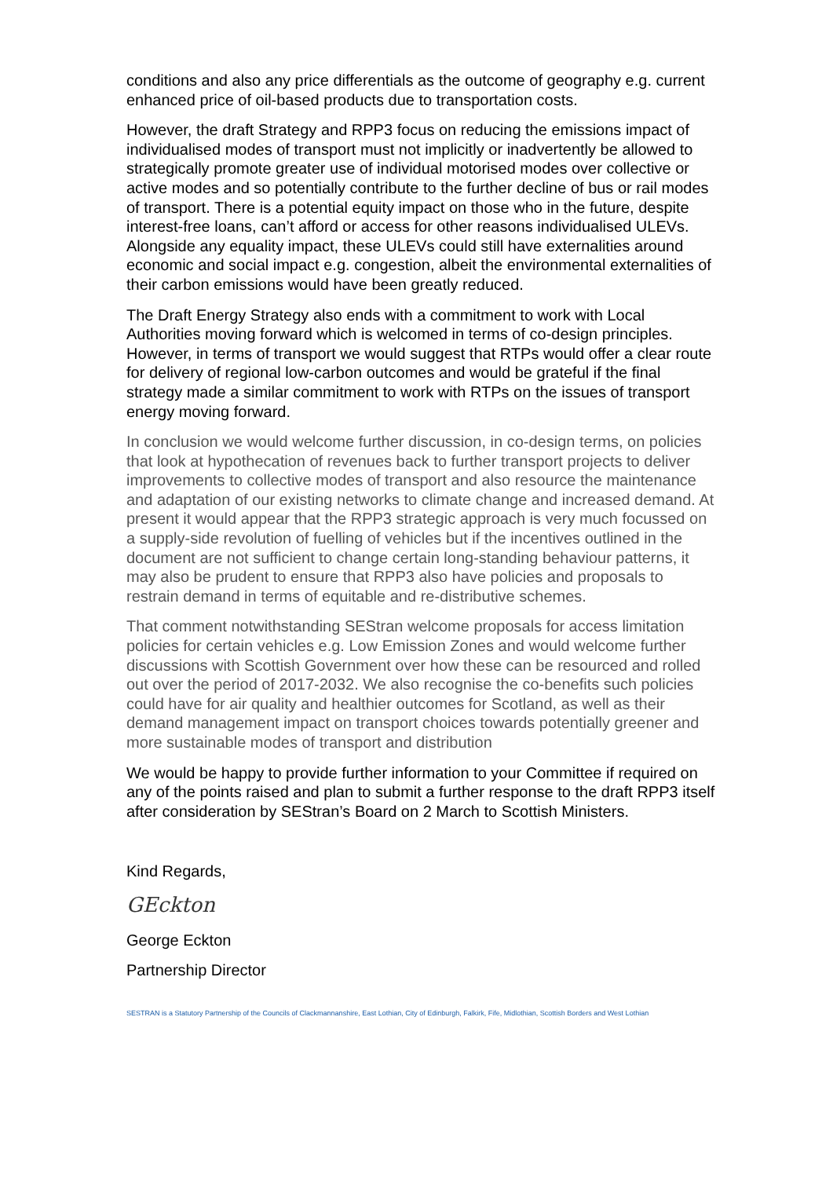conditions and also any price differentials as the outcome of geography e.g. current enhanced price of oil-based products due to transportation costs.
However, the draft Strategy and RPP3 focus on reducing the emissions impact of individualised modes of transport must not implicitly or inadvertently be allowed to strategically promote greater use of individual motorised modes over collective or active modes and so potentially contribute to the further decline of bus or rail modes of transport. There is a potential equity impact on those who in the future, despite interest-free loans, can’t afford or access for other reasons individualised ULEVs. Alongside any equality impact, these ULEVs could still have externalities around economic and social impact e.g. congestion, albeit the environmental externalities of their carbon emissions would have been greatly reduced.
The Draft Energy Strategy also ends with a commitment to work with Local Authorities moving forward which is welcomed in terms of co-design principles. However, in terms of transport we would suggest that RTPs would offer a clear route for delivery of regional low-carbon outcomes and would be grateful if the final strategy made a similar commitment to work with RTPs on the issues of transport energy moving forward.
In conclusion we would welcome further discussion, in co-design terms, on policies that look at hypothecation of revenues back to further transport projects to deliver improvements to collective modes of transport and also resource the maintenance and adaptation of our existing networks to climate change and increased demand. At present it would appear that the RPP3 strategic approach is very much focussed on a supply-side revolution of fuelling of vehicles but if the incentives outlined in the document are not sufficient to change certain long-standing behaviour patterns, it may also be prudent to ensure that RPP3 also have policies and proposals to restrain demand in terms of equitable and re-distributive schemes.
That comment notwithstanding SEStran welcome proposals for access limitation policies for certain vehicles e.g. Low Emission Zones and would welcome further discussions with Scottish Government over how these can be resourced and rolled out over the period of 2017-2032. We also recognise the co-benefits such policies could have for air quality and healthier outcomes for Scotland, as well as their demand management impact on transport choices towards potentially greener and more sustainable modes of transport and distribution
We would be happy to provide further information to your Committee if required on any of the points raised and plan to submit a further response to the draft RPP3 itself after consideration by SEStran’s Board on 2 March to Scottish Ministers.
Kind Regards,
GEckton
George Eckton
Partnership Director
SESTRAN is a Statutory Partnership of the Councils of Clackmannanshire, East Lothian, City of Edinburgh, Falkirk, Fife, Midlothian, Scottish Borders and West Lothian